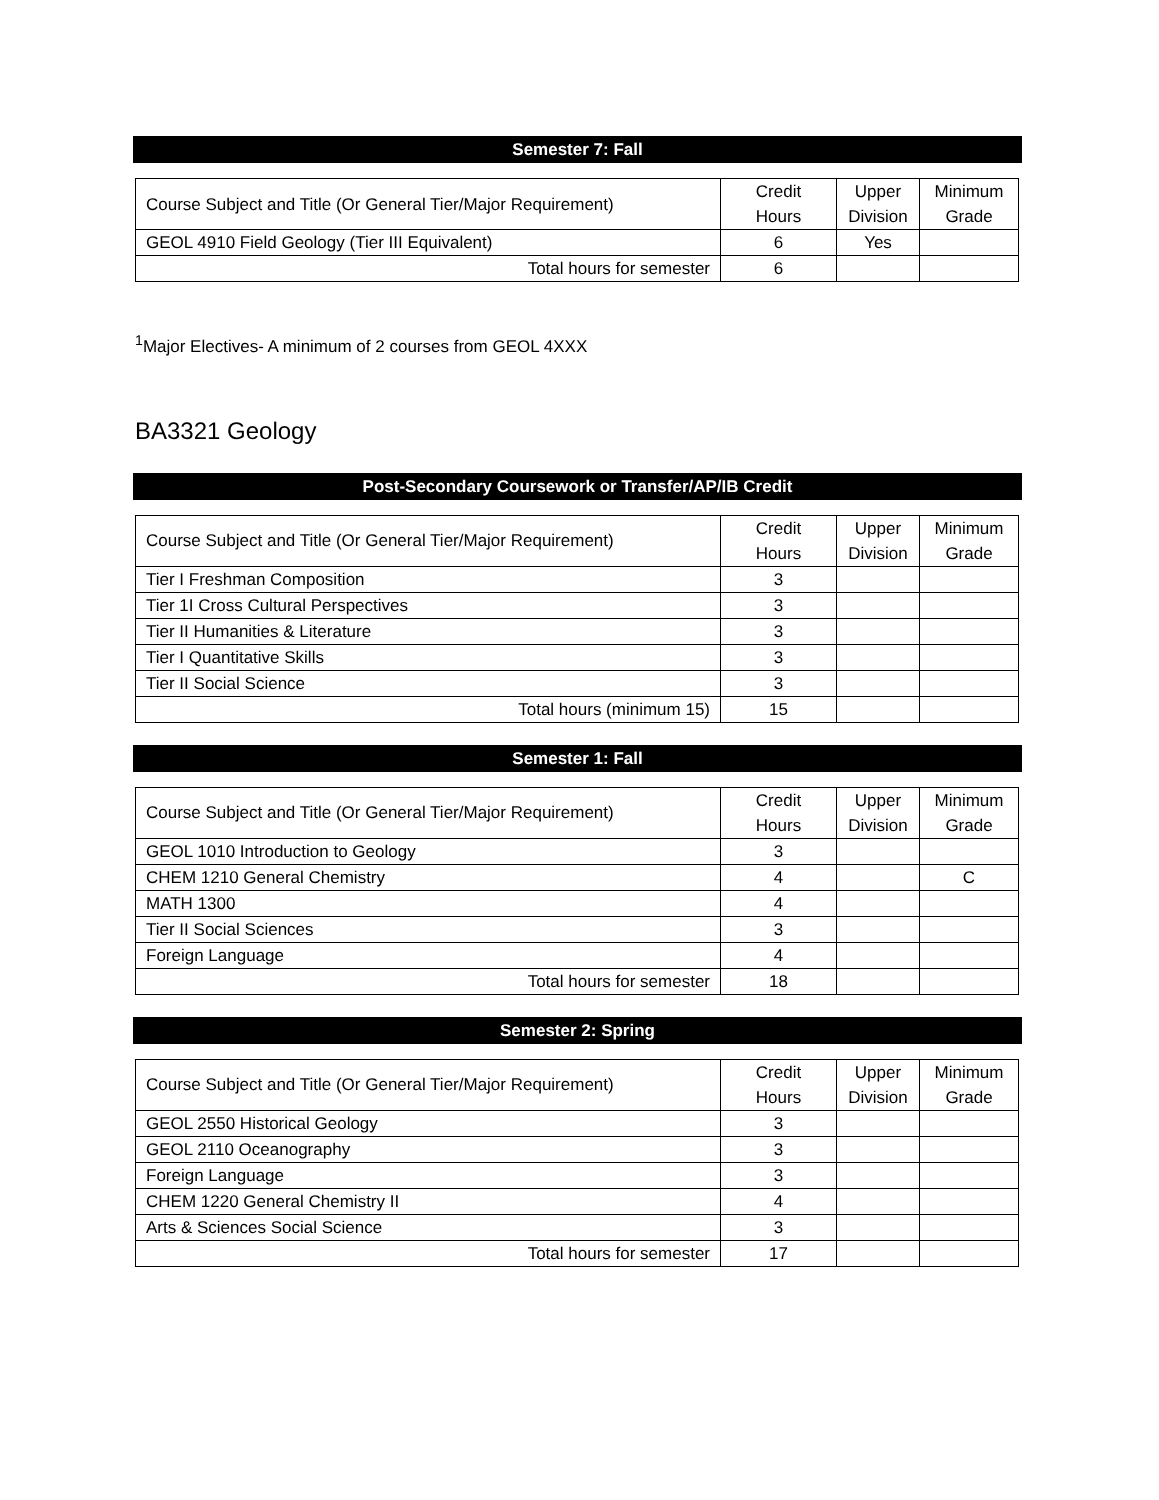Semester 7: Fall
| Course Subject and Title (Or General Tier/Major Requirement) | Credit Hours | Upper Division | Minimum Grade |
| GEOL 4910 Field Geology (Tier III Equivalent) | 6 | Yes | |
| Total hours for semester | 6 | | |
<sup>1</sup> Major Electives- A minimum of 2 courses from GEOL 4XXX
BA3321 Geology
Post-Secondary Coursework or Transfer/AP/IB Credit
| Course Subject and Title (Or General Tier/Major Requirement) | Credit Hours | Upper Division | Minimum Grade |
| Tier I Freshman Composition | 3 | | |
| Tier 1I Cross Cultural Perspectives | 3 | | |
| Tier II Humanities & Literature | 3 | | |
| Tier I Quantitative Skills | 3 | | |
| Tier II Social Science | 3 | | |
| Total hours (minimum 15) | 15 | | |
Semester 1: Fall
| Course Subject and Title (Or General Tier/Major Requirement) | Credit Hours | Upper Division | Minimum Grade |
| GEOL 1010 Introduction to Geology | 3 | | |
| CHEM 1210 General Chemistry | 4 | | C |
| MATH 1300 | 4 | | |
| Tier II Social Sciences | 3 | | |
| Foreign Language | 4 | | |
| Total hours for semester | 18 | | |
Semester 2: Spring
| Course Subject and Title (Or General Tier/Major Requirement) | Credit Hours | Upper Division | Minimum Grade |
| GEOL 2550 Historical Geology | 3 | | |
| GEOL 2110 Oceanography | 3 | | |
| Foreign Language | 3 | | |
| CHEM 1220 General Chemistry II | 4 | | |
| Arts & Sciences Social Science | 3 | | |
| Total hours for semester | 17 | | |